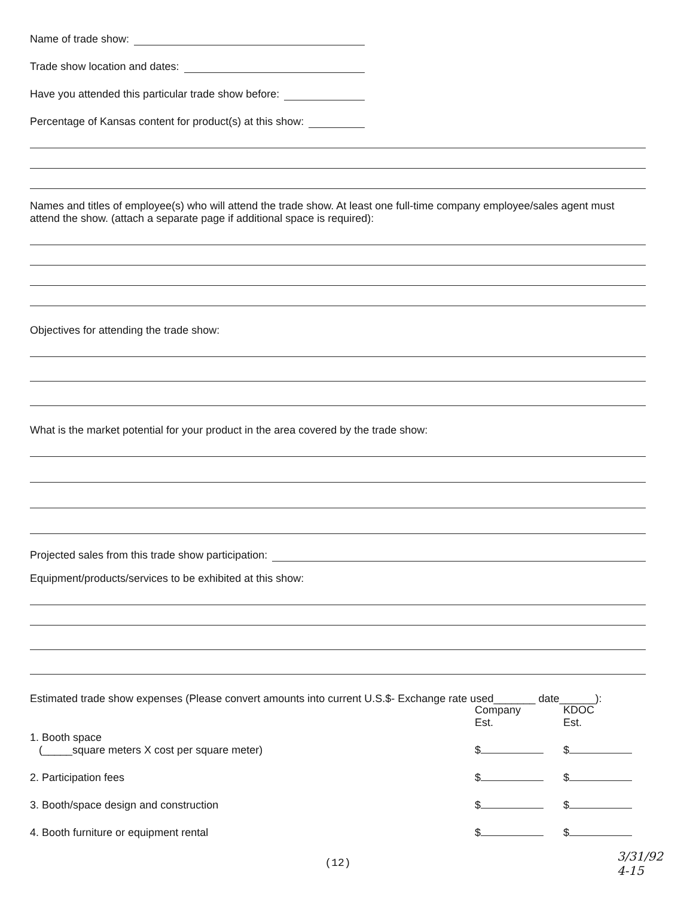Name of trade show:
Trade show location and dates:
Have you attended this particular trade show before:
Percentage of Kansas content for product(s) at this show:
Names and titles of employee(s) who will attend the trade show. At least one full-time company employee/sales agent must attend the show. (attach a separate page if additional space is required):
Objectives for attending the trade show:
What is the market potential for your product in the area covered by the trade show:
Projected sales from this trade show participation:
Equipment/products/services to be exhibited at this show:
Estimated trade show expenses (Please convert amounts into current U.S.$- Exchange rate used_______ date______):
Company
Est. KDOC
Est.
1. Booth space
(_____square meters X cost per square meter) $ $
2. Participation fees $ $
3. Booth/space design and construction $ $
4. Booth furniture or equipment rental $ $
(12)
3/31/92
4-15